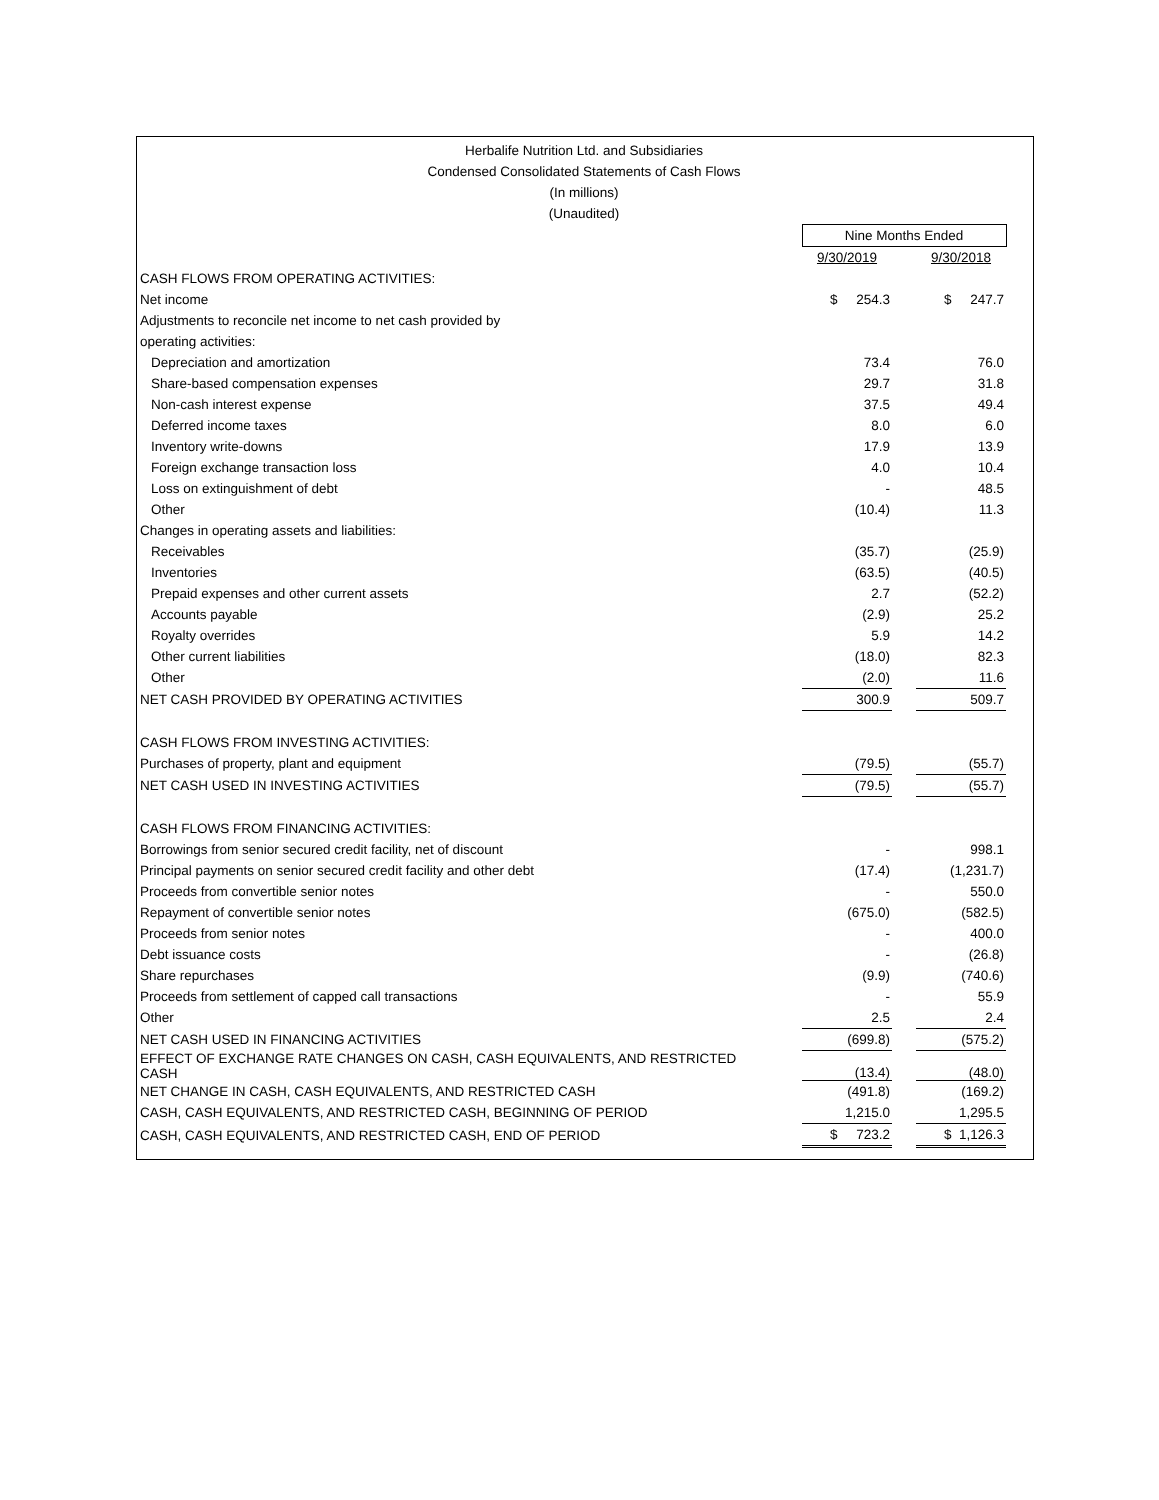Herbalife Nutrition Ltd. and Subsidiaries
Condensed Consolidated Statements of Cash Flows
(In millions)
(Unaudited)
| | Nine Months Ended | | | |
| | 9/30/2019 | | 9/30/2018 | |
| CASH FLOWS FROM OPERATING ACTIVITIES: | | | | |
| Net income | $ 254.3 | | $ 247.7 | |
| Adjustments to reconcile net income to net cash provided by | | | | |
| operating activities: | | | | |
| Depreciation and amortization | 73.4 | | 76.0 | |
| Share-based compensation expenses | 29.7 | | 31.8 | |
| Non-cash interest expense | 37.5 | | 49.4 | |
| Deferred income taxes | 8.0 | | 6.0 | |
| Inventory write-downs | 17.9 | | 13.9 | |
| Foreign exchange transaction loss | 4.0 | | 10.4 | |
| Loss on extinguishment of debt | - | | 48.5 | |
| Other | (10.4) | | 11.3 | |
| Changes in operating assets and liabilities: | | | | |
| Receivables | (35.7) | | (25.9) | |
| Inventories | (63.5) | | (40.5) | |
| Prepaid expenses and other current assets | 2.7 | | (52.2) | |
| Accounts payable | (2.9) | | 25.2 | |
| Royalty overrides | 5.9 | | 14.2 | |
| Other current liabilities | (18.0) | | 82.3 | |
| Other | (2.0) | | 11.6 | |
| NET CASH PROVIDED BY OPERATING ACTIVITIES | 300.9 | | 509.7 | |
| CASH FLOWS FROM INVESTING ACTIVITIES: | | | | |
| Purchases of property, plant and equipment | (79.5) | | (55.7) | |
| NET CASH USED IN INVESTING ACTIVITIES | (79.5) | | (55.7) | |
| CASH FLOWS FROM FINANCING ACTIVITIES: | | | | |
| Borrowings from senior secured credit facility, net of discount | - | | 998.1 | |
| Principal payments on senior secured credit facility and other debt | (17.4) | | (1,231.7) | |
| Proceeds from convertible senior notes | - | | 550.0 | |
| Repayment of convertible senior notes | (675.0) | | (582.5) | |
| Proceeds from senior notes | - | | 400.0 | |
| Debt issuance costs | - | | (26.8) | |
| Share repurchases | (9.9) | | (740.6) | |
| Proceeds from settlement of capped call transactions | - | | 55.9 | |
| Other | 2.5 | | 2.4 | |
| NET CASH USED IN FINANCING ACTIVITIES | (699.8) | | (575.2) | |
| EFFECT OF EXCHANGE RATE CHANGES ON CASH, CASH EQUIVALENTS, AND RESTRICTED CASH | (13.4) | | (48.0) | |
| NET CHANGE IN CASH, CASH EQUIVALENTS, AND RESTRICTED CASH | (491.8) | | (169.2) | |
| CASH, CASH EQUIVALENTS, AND RESTRICTED CASH, BEGINNING OF PERIOD | 1,215.0 | | 1,295.5 | |
| CASH, CASH EQUIVALENTS, AND RESTRICTED CASH, END OF PERIOD | $ 723.2 | | $ 1,126.3 | |